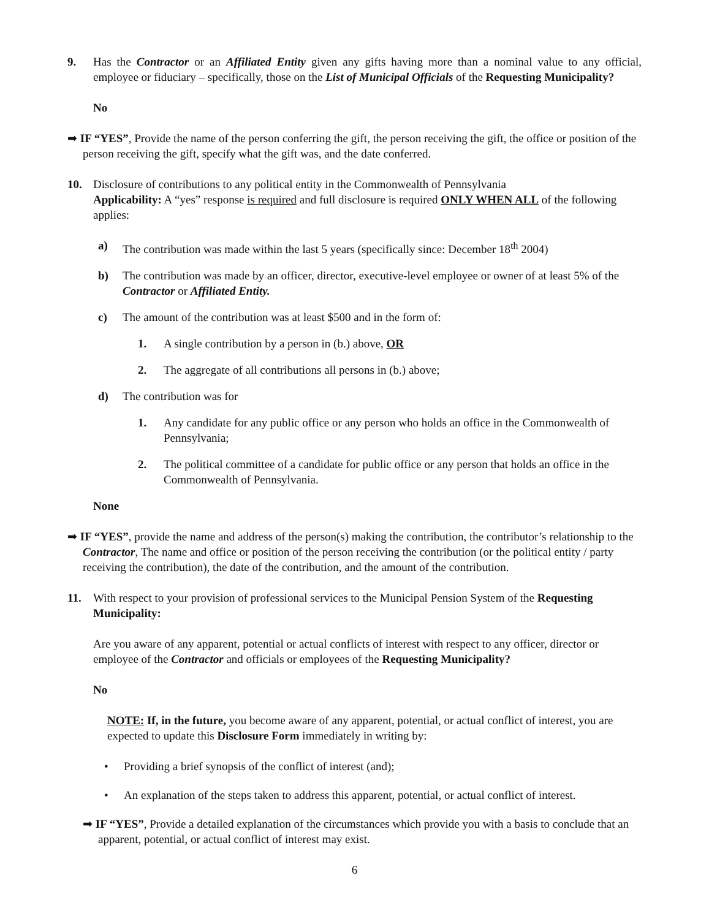9. Has the Contractor or an Affiliated Entity given any gifts having more than a nominal value to any official, employee or fiduciary – specifically, those on the List of Municipal Officials of the Requesting Municipality?
No
➡ IF “YES”, Provide the name of the person conferring the gift, the person receiving the gift, the office or position of the person receiving the gift, specify what the gift was, and the date conferred.
10. Disclosure of contributions to any political entity in the Commonwealth of Pennsylvania
Applicability: A “yes” response is required and full disclosure is required ONLY WHEN ALL of the following applies:
a) The contribution was made within the last 5 years (specifically since: December 18<sup>th</sup> 2004)
b) The contribution was made by an officer, director, executive-level employee or owner of at least 5% of the Contractor or Affiliated Entity.
c) The amount of the contribution was at least $500 and in the form of:
1. A single contribution by a person in (b.) above, OR
2. The aggregate of all contributions all persons in (b.) above;
d) The contribution was for
1. Any candidate for any public office or any person who holds an office in the Commonwealth of Pennsylvania;
2. The political committee of a candidate for public office or any person that holds an office in the Commonwealth of Pennsylvania.
None
➡ IF “YES”, provide the name and address of the person(s) making the contribution, the contributor’s relationship to the Contractor, The name and office or position of the person receiving the contribution (or the political entity / party receiving the contribution), the date of the contribution, and the amount of the contribution.
11. With respect to your provision of professional services to the Municipal Pension System of the Requesting Municipality:
Are you aware of any apparent, potential or actual conflicts of interest with respect to any officer, director or employee of the Contractor and officials or employees of the Requesting Municipality?
No
NOTE: If, in the future, you become aware of any apparent, potential, or actual conflict of interest, you are expected to update this Disclosure Form immediately in writing by:
• Providing a brief synopsis of the conflict of interest (and);
• An explanation of the steps taken to address this apparent, potential, or actual conflict of interest.
➡ IF “YES”, Provide a detailed explanation of the circumstances which provide you with a basis to conclude that an apparent, potential, or actual conflict of interest may exist.
6